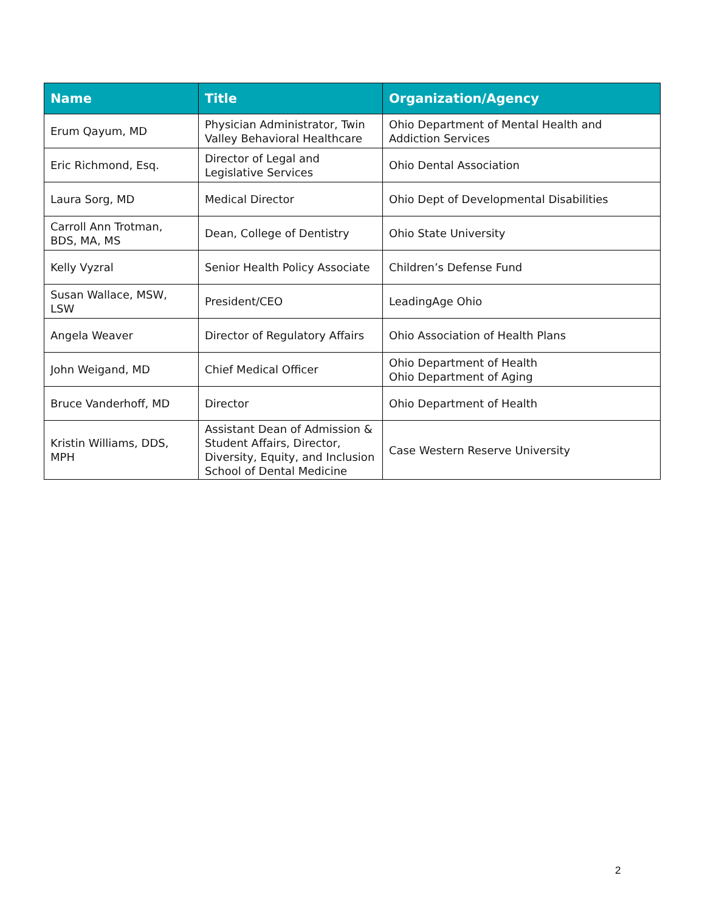| Name | Title | Organization/Agency |
| --- | --- | --- |
| Erum Qayum, MD | Physician Administrator, Twin Valley Behavioral Healthcare | Ohio Department of Mental Health and Addiction Services |
| Eric Richmond, Esq. | Director of Legal and Legislative Services | Ohio Dental Association |
| Laura Sorg, MD | Medical Director | Ohio Dept of Developmental Disabilities |
| Carroll Ann Trotman, BDS, MA, MS | Dean, College of Dentistry | Ohio State University |
| Kelly Vyzral | Senior Health Policy Associate | Children’s Defense Fund |
| Susan Wallace, MSW, LSW | President/CEO | LeadingAge Ohio |
| Angela Weaver | Director of Regulatory Affairs | Ohio Association of Health Plans |
| John Weigand, MD | Chief Medical Officer | Ohio Department of Health Ohio Department of Aging |
| Bruce Vanderhoff, MD | Director | Ohio Department of Health |
| Kristin Williams, DDS, MPH | Assistant Dean of Admission & Student Affairs, Director, Diversity, Equity, and Inclusion School of Dental Medicine | Case Western Reserve University |
2